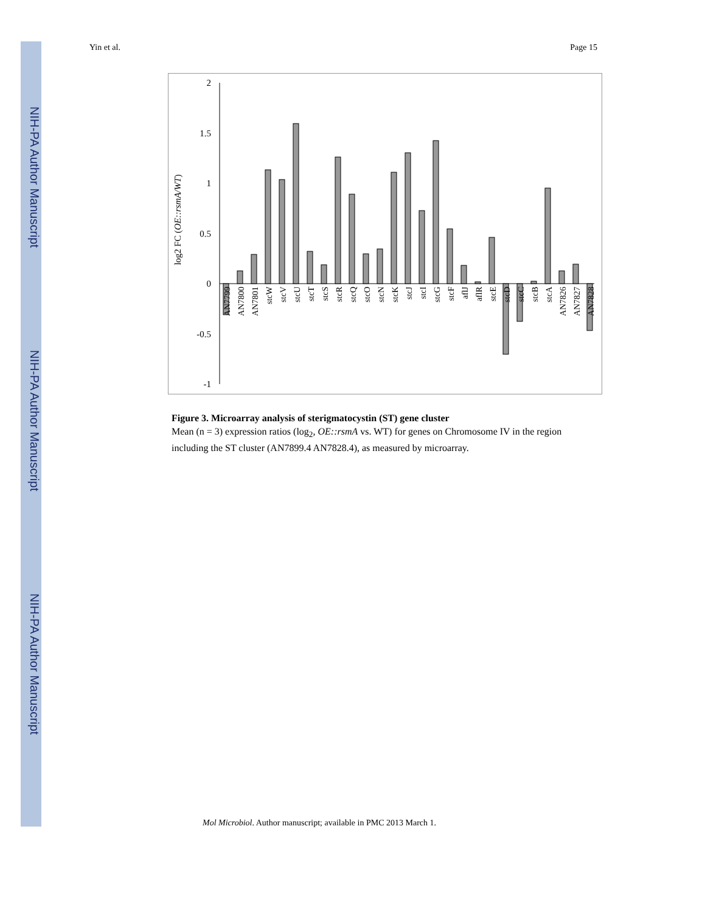NIH-PA Author Manuscript
NIH-PA Author Manuscript
NIH-PA Author Manuscript
Yin et al. Page 15
log2 FC (OE::rsmA/WT)
2
1.5
1
0.5
0
-0.5
-1
AN7799
AN7800
AN7801
stcW
stcV
stcU
stcT
stcS
stcR
stcQ
stcO
stcN
stcK
stcJ
stcI
stcG
stcF
aflJ
aflR
stcE
stcD
stcC
stcB
stcA
AN7826
AN7827
AN7828
Figure 3. Microarray analysis of sterigmatocystin (ST) gene cluster
Mean (n = 3) expression ratios (log<sub>2</sub>, OE::rsmA vs. WT) for genes on Chromosome IV in the region including the ST cluster (AN7899.4 AN7828.4), as measured by microarray.
Mol Microbiol. Author manuscript; available in PMC 2013 March 1.